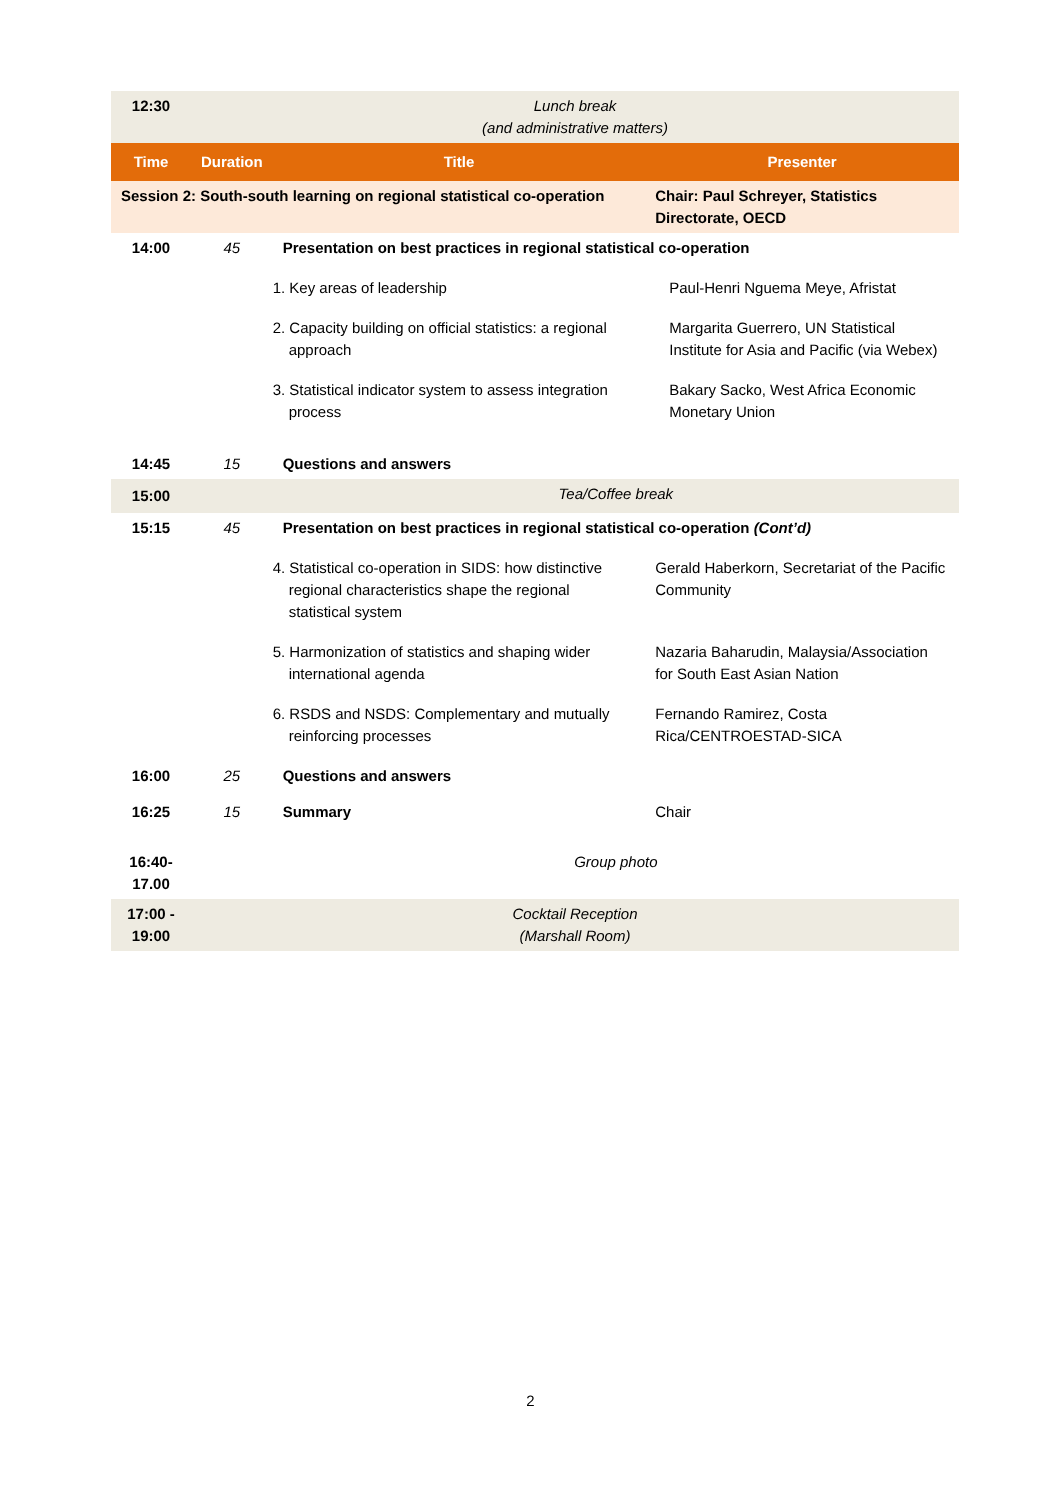| 12:30 | Lunch break (and administrative matters) | | |
| Time | Duration | Title | Presenter |
| Session 2: South-south learning on regional statistical co-operation | | | Chair: Paul Schreyer, Statistics Directorate, OECD |
| 14:00 | 45 | Presentation on best practices in regional statistical co-operation | |
| | | 1. Key areas of leadership | Paul-Henri Nguema Meye, Afristat |
| | | 2. Capacity building on official statistics: a regional approach | Margarita Guerrero, UN Statistical Institute for Asia and Pacific (via Webex) |
| | | 3. Statistical indicator system to assess integration process | Bakary Sacko, West Africa Economic Monetary Union |
| 14:45 | 15 | Questions and answers | |
| 15:00 | | Tea/Coffee break | |
| 15:15 | 45 | Presentation on best practices in regional statistical co-operation (Cont’d) | |
| | | 4. Statistical co-operation in SIDS: how distinctive regional characteristics shape the regional statistical system | Gerald Haberkorn, Secretariat of the Pacific Community |
| | | 5. Harmonization of statistics and shaping wider international agenda | Nazaria Baharudin, Malaysia/Association for South East Asian Nation |
| | | 6. RSDS and NSDS: Complementary and mutually reinforcing processes | Fernando Ramirez, Costa Rica/CENTROESTAD-SICA |
| 16:00 | 25 | Questions and answers | |
| 16:25 | 15 | Summary | Chair |
| 16:40- 17.00 | | Group photo | |
| 17:00 - 19:00 | Cocktail Reception (Marshall Room) | | |
2